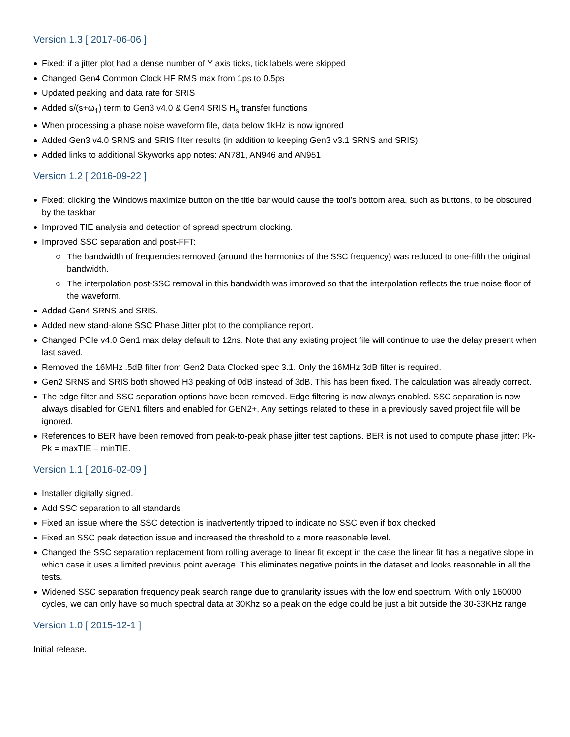Version 1.3 [ 2017-06-06 ]
Fixed: if a jitter plot had a dense number of Y axis ticks, tick labels were skipped
Changed Gen4 Common Clock HF RMS max from 1ps to 0.5ps
Updated peaking and data rate for SRIS
Added s/(s+ω<sub>1</sub>) term to Gen3 v4.0 & Gen4 SRIS H<sub>s</sub> transfer functions
When processing a phase noise waveform file, data below 1kHz is now ignored
Added Gen3 v4.0 SRNS and SRIS filter results (in addition to keeping Gen3 v3.1 SRNS and SRIS)
Added links to additional Skyworks app notes: AN781, AN946 and AN951
Version 1.2 [ 2016-09-22 ]
Fixed: clicking the Windows maximize button on the title bar would cause the tool’s bottom area, such as buttons, to be obscured by the taskbar
Improved TIE analysis and detection of spread spectrum clocking.
Improved SSC separation and post-FFT:
The bandwidth of frequencies removed (around the harmonics of the SSC frequency) was reduced to one-fifth the original bandwidth.
The interpolation post-SSC removal in this bandwidth was improved so that the interpolation reflects the true noise floor of the waveform.
Added Gen4 SRNS and SRIS.
Added new stand-alone SSC Phase Jitter plot to the compliance report.
Changed PCIe v4.0 Gen1 max delay default to 12ns. Note that any existing project file will continue to use the delay present when last saved.
Removed the 16MHz .5dB filter from Gen2 Data Clocked spec 3.1. Only the 16MHz 3dB filter is required.
Gen2 SRNS and SRIS both showed H3 peaking of 0dB instead of 3dB. This has been fixed. The calculation was already correct.
The edge filter and SSC separation options have been removed. Edge filtering is now always enabled. SSC separation is now always disabled for GEN1 filters and enabled for GEN2+. Any settings related to these in a previously saved project file will be ignored.
References to BER have been removed from peak-to-peak phase jitter test captions. BER is not used to compute phase jitter: Pk-Pk = maxTIE – minTIE.
Version 1.1 [ 2016-02-09 ]
Installer digitally signed.
Add SSC separation to all standards
Fixed an issue where the SSC detection is inadvertently tripped to indicate no SSC even if box checked
Fixed an SSC peak detection issue and increased the threshold to a more reasonable level.
Changed the SSC separation replacement from rolling average to linear fit except in the case the linear fit has a negative slope in which case it uses a limited previous point average. This eliminates negative points in the dataset and looks reasonable in all the tests.
Widened SSC separation frequency peak search range due to granularity issues with the low end spectrum. With only 160000 cycles, we can only have so much spectral data at 30Khz so a peak on the edge could be just a bit outside the 30-33KHz range
Version 1.0 [ 2015-12-1 ]
Initial release.